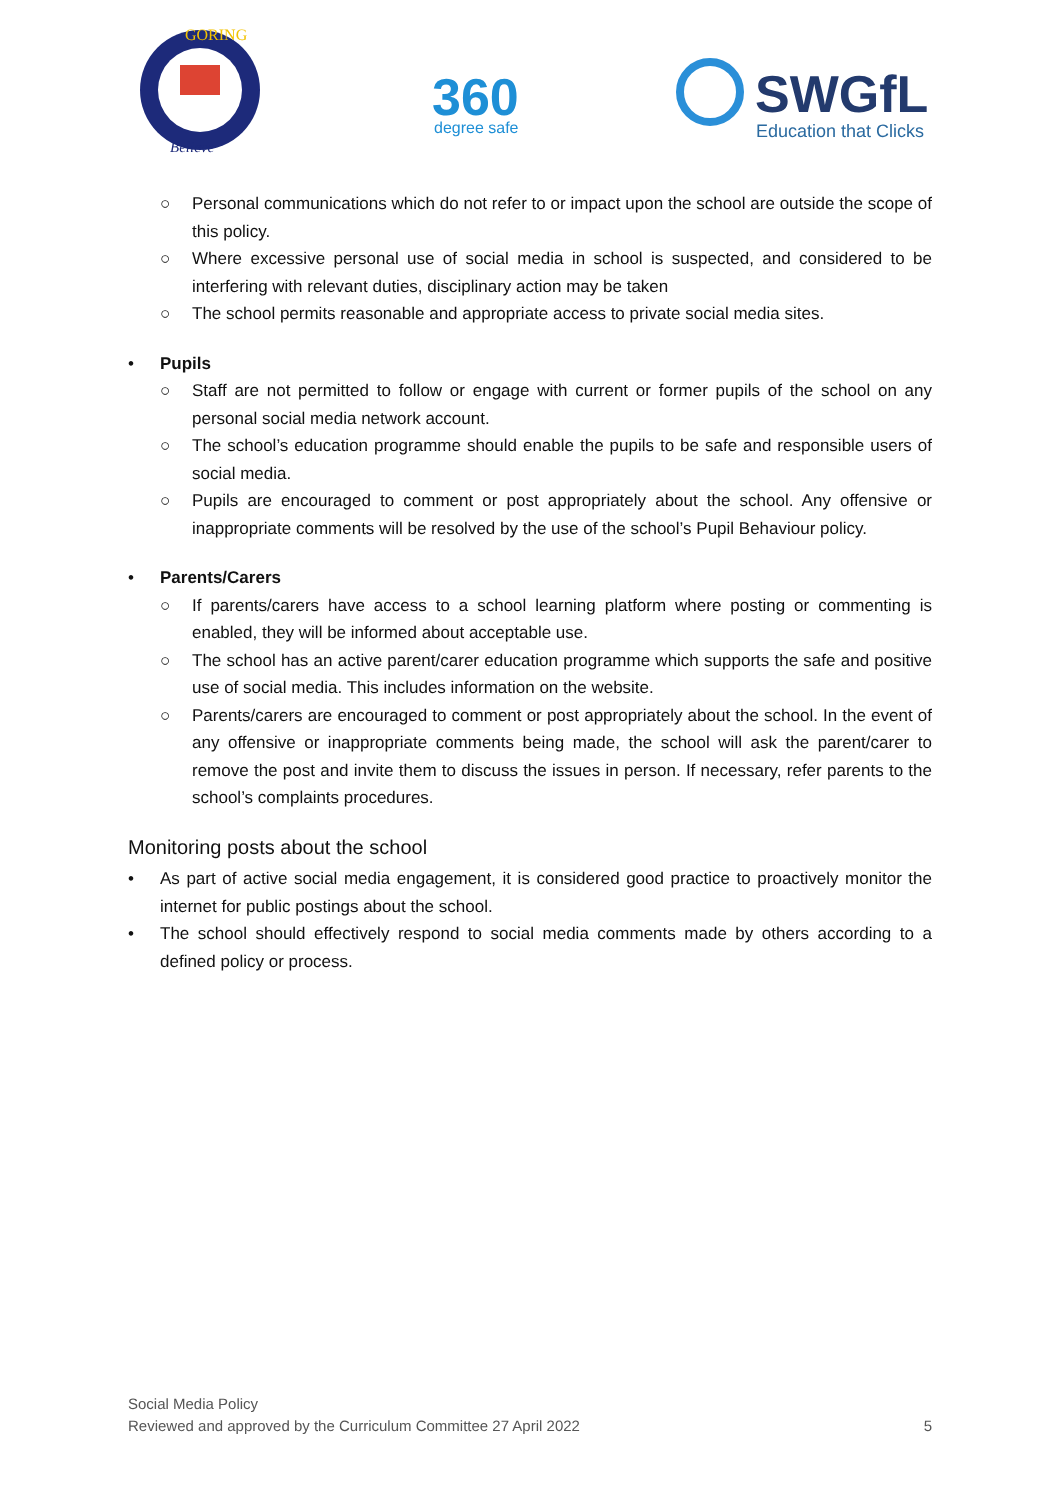GORING
Believe
360
degree safe
SWGfL
Education that Clicks
○ Personal communications which do not refer to or impact upon the school are outside the scope of this policy.
○ Where excessive personal use of social media in school is suspected, and considered to be interfering with relevant duties, disciplinary action may be taken
○ The school permits reasonable and appropriate access to private social media sites.
• Pupils
○ Staff are not permitted to follow or engage with current or former pupils of the school on any personal social media network account.
○ The school’s education programme should enable the pupils to be safe and responsible users of social media.
○ Pupils are encouraged to comment or post appropriately about the school. Any offensive or inappropriate comments will be resolved by the use of the school’s Pupil Behaviour policy.
• Parents/Carers
○ If parents/carers have access to a school learning platform where posting or commenting is enabled, they will be informed about acceptable use.
○ The school has an active parent/carer education programme which supports the safe and positive use of social media. This includes information on the website.
○ Parents/carers are encouraged to comment or post appropriately about the school. In the event of any offensive or inappropriate comments being made, the school will ask the parent/carer to remove the post and invite them to discuss the issues in person. If necessary, refer parents to the school’s complaints procedures.
Monitoring posts about the school
• As part of active social media engagement, it is considered good practice to proactively monitor the internet for public postings about the school.
• The school should effectively respond to social media comments made by others according to a defined policy or process.
Social Media Policy
Reviewed and approved by the Curriculum Committee 27 April 2022 5